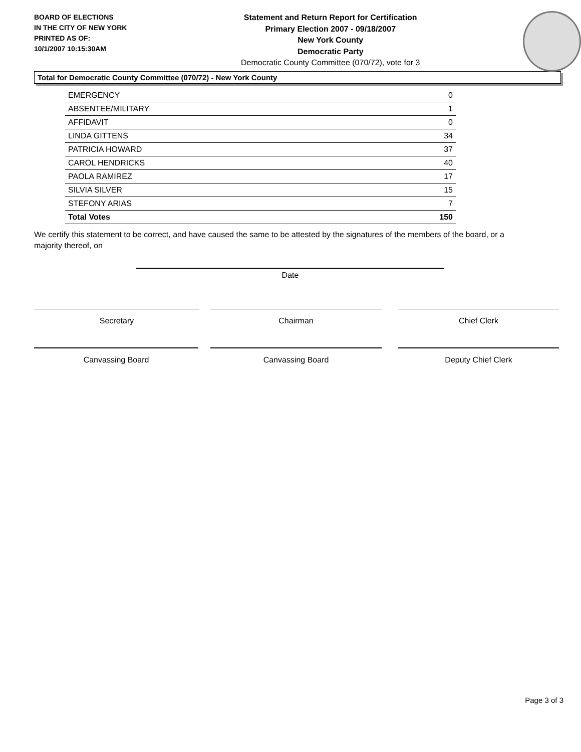BOARD OF ELECTIONS
IN THE CITY OF NEW YORK
PRINTED AS OF:
10/1/2007 10:15:30AM
Statement and Return Report for Certification
Primary Election 2007 - 09/18/2007
New York County
Democratic Party
Democratic County Committee (070/72), vote for 3
Total for Democratic County Committee (070/72) - New York County
| EMERGENCY | 0 |
| ABSENTEE/MILITARY | 1 |
| AFFIDAVIT | 0 |
| LINDA GITTENS | 34 |
| PATRICIA HOWARD | 37 |
| CAROL HENDRICKS | 40 |
| PAOLA RAMIREZ | 17 |
| SILVIA SILVER | 15 |
| STEFONY ARIAS | 7 |
| Total Votes | 150 |
We certify this statement to be correct, and have caused the same to be attested by the signatures of the members of the board, or a majority thereof, on
Date
Secretary Chairman Chief Clerk
Canvassing Board Canvassing Board Deputy Chief Clerk
Page 3 of 3